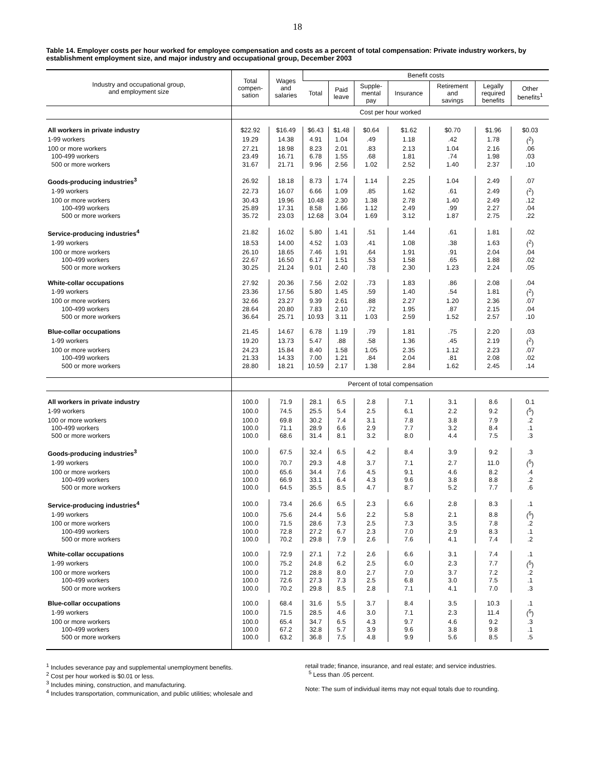18
Table 14. Employer costs per hour worked for employee compensation and costs as a percent of total compensation: Private industry workers, by establishment employment size, and major industry and occupational group, December 2003
| Industry and occupational group, and employment size | Total compen- sation | Wages and salaries | Benefit costs | | | | | | |
| --- | --- | --- | --- | --- | --- | --- | --- | --- | --- |
| | | | Total | Paid leave | Supple- mental pay | Insurance | Retirement and savings | Legally required benefits | Other benefits<sup>1</sup> |
| | Cost per hour worked | | | | | | | | |
| All workers in private industry | $22.92 | $16.49 | $6.43 | $1.48 | $0.64 | $1.62 | $0.70 | $1.96 | $0.03 |
| 1-99 workers | 19.29 | 14.38 | 4.91 | 1.04 | .49 | 1.18 | .42 | 1.78 | (<sup>2</sup>) |
| 100 or more workers | 27.21 | 18.98 | 8.23 | 2.01 | .83 | 2.13 | 1.04 | 2.16 | .06 |
| 100-499 workers | 23.49 | 16.71 | 6.78 | 1.55 | .68 | 1.81 | .74 | 1.98 | .03 |
| 500 or more workers | 31.67 | 21.71 | 9.96 | 2.56 | 1.02 | 2.52 | 1.40 | 2.37 | .10 |
| Goods-producing industries<sup>3</sup> | 26.92 | 18.18 | 8.73 | 1.74 | 1.14 | 2.25 | 1.04 | 2.49 | .07 |
| 1-99 workers | 22.73 | 16.07 | 6.66 | 1.09 | .85 | 1.62 | .61 | 2.49 | (<sup>2</sup>) |
| 100 or more workers | 30.43 | 19.96 | 10.48 | 2.30 | 1.38 | 2.78 | 1.40 | 2.49 | .12 |
| 100-499 workers | 25.89 | 17.31 | 8.58 | 1.66 | 1.12 | 2.49 | .99 | 2.27 | .04 |
| 500 or more workers | 35.72 | 23.03 | 12.68 | 3.04 | 1.69 | 3.12 | 1.87 | 2.75 | .22 |
| Service-producing industries<sup>4</sup> | 21.82 | 16.02 | 5.80 | 1.41 | .51 | 1.44 | .61 | 1.81 | .02 |
| 1-99 workers | 18.53 | 14.00 | 4.52 | 1.03 | .41 | 1.08 | .38 | 1.63 | (<sup>2</sup>) |
| 100 or more workers | 26.10 | 18.65 | 7.46 | 1.91 | .64 | 1.91 | .91 | 2.04 | .04 |
| 100-499 workers | 22.67 | 16.50 | 6.17 | 1.51 | .53 | 1.58 | .65 | 1.88 | .02 |
| 500 or more workers | 30.25 | 21.24 | 9.01 | 2.40 | .78 | 2.30 | 1.23 | 2.24 | .05 |
| White-collar occupations | 27.92 | 20.36 | 7.56 | 2.02 | .73 | 1.83 | .86 | 2.08 | .04 |
| 1-99 workers | 23.36 | 17.56 | 5.80 | 1.45 | .59 | 1.40 | .54 | 1.81 | (<sup>2</sup>) |
| 100 or more workers | 32.66 | 23.27 | 9.39 | 2.61 | .88 | 2.27 | 1.20 | 2.36 | .07 |
| 100-499 workers | 28.64 | 20.80 | 7.83 | 2.10 | .72 | 1.95 | .87 | 2.15 | .04 |
| 500 or more workers | 36.64 | 25.71 | 10.93 | 3.11 | 1.03 | 2.59 | 1.52 | 2.57 | .10 |
| Blue-collar occupations | 21.45 | 14.67 | 6.78 | 1.19 | .79 | 1.81 | .75 | 2.20 | .03 |
| 1-99 workers | 19.20 | 13.73 | 5.47 | .88 | .58 | 1.36 | .45 | 2.19 | (<sup>2</sup>) |
| 100 or more workers | 24.23 | 15.84 | 8.40 | 1.58 | 1.05 | 2.35 | 1.12 | 2.23 | .07 |
| 100-499 workers | 21.33 | 14.33 | 7.00 | 1.21 | .84 | 2.04 | .81 | 2.08 | .02 |
| 500 or more workers | 28.80 | 18.21 | 10.59 | 2.17 | 1.38 | 2.84 | 1.62 | 2.45 | .14 |
| | Percent of total compensation | | | | | | | | |
| All workers in private industry | 100.0 | 71.9 | 28.1 | 6.5 | 2.8 | 7.1 | 3.1 | 8.6 | 0.1 |
| 1-99 workers | 100.0 | 74.5 | 25.5 | 5.4 | 2.5 | 6.1 | 2.2 | 9.2 | (<sup>5</sup>) |
| 100 or more workers | 100.0 | 69.8 | 30.2 | 7.4 | 3.1 | 7.8 | 3.8 | 7.9 | .2 |
| 100-499 workers | 100.0 | 71.1 | 28.9 | 6.6 | 2.9 | 7.7 | 3.2 | 8.4 | .1 |
| 500 or more workers | 100.0 | 68.6 | 31.4 | 8.1 | 3.2 | 8.0 | 4.4 | 7.5 | .3 |
| Goods-producing industries<sup>3</sup> | 100.0 | 67.5 | 32.4 | 6.5 | 4.2 | 8.4 | 3.9 | 9.2 | .3 |
| 1-99 workers | 100.0 | 70.7 | 29.3 | 4.8 | 3.7 | 7.1 | 2.7 | 11.0 | (<sup>5</sup>) |
| 100 or more workers | 100.0 | 65.6 | 34.4 | 7.6 | 4.5 | 9.1 | 4.6 | 8.2 | .4 |
| 100-499 workers | 100.0 | 66.9 | 33.1 | 6.4 | 4.3 | 9.6 | 3.8 | 8.8 | .2 |
| 500 or more workers | 100.0 | 64.5 | 35.5 | 8.5 | 4.7 | 8.7 | 5.2 | 7.7 | .6 |
| Service-producing industries<sup>4</sup> | 100.0 | 73.4 | 26.6 | 6.5 | 2.3 | 6.6 | 2.8 | 8.3 | .1 |
| 1-99 workers | 100.0 | 75.6 | 24.4 | 5.6 | 2.2 | 5.8 | 2.1 | 8.8 | (<sup>5</sup>) |
| 100 or more workers | 100.0 | 71.5 | 28.6 | 7.3 | 2.5 | 7.3 | 3.5 | 7.8 | .2 |
| 100-499 workers | 100.0 | 72.8 | 27.2 | 6.7 | 2.3 | 7.0 | 2.9 | 8.3 | .1 |
| 500 or more workers | 100.0 | 70.2 | 29.8 | 7.9 | 2.6 | 7.6 | 4.1 | 7.4 | .2 |
| White-collar occupations | 100.0 | 72.9 | 27.1 | 7.2 | 2.6 | 6.6 | 3.1 | 7.4 | .1 |
| 1-99 workers | 100.0 | 75.2 | 24.8 | 6.2 | 2.5 | 6.0 | 2.3 | 7.7 | (<sup>5</sup>) |
| 100 or more workers | 100.0 | 71.2 | 28.8 | 8.0 | 2.7 | 7.0 | 3.7 | 7.2 | .2 |
| 100-499 workers | 100.0 | 72.6 | 27.3 | 7.3 | 2.5 | 6.8 | 3.0 | 7.5 | .1 |
| 500 or more workers | 100.0 | 70.2 | 29.8 | 8.5 | 2.8 | 7.1 | 4.1 | 7.0 | .3 |
| Blue-collar occupations | 100.0 | 68.4 | 31.6 | 5.5 | 3.7 | 8.4 | 3.5 | 10.3 | .1 |
| 1-99 workers | 100.0 | 71.5 | 28.5 | 4.6 | 3.0 | 7.1 | 2.3 | 11.4 | (<sup>5</sup>) |
| 100 or more workers | 100.0 | 65.4 | 34.7 | 6.5 | 4.3 | 9.7 | 4.6 | 9.2 | .3 |
| 100-499 workers | 100.0 | 67.2 | 32.8 | 5.7 | 3.9 | 9.6 | 3.8 | 9.8 | .1 |
| 500 or more workers | 100.0 | 63.2 | 36.8 | 7.5 | 4.8 | 9.9 | 5.6 | 8.5 | .5 |
<sup>1</sup> Includes severance pay and supplemental unemployment benefits.
<sup>2</sup> Cost per hour worked is $0.01 or less.
<sup>3</sup> Includes mining, construction, and manufacturing.
<sup>4</sup> Includes transportation, communication, and public utilities; wholesale and
retail trade; finance, insurance, and real estate; and service industries.
<sup>5</sup> Less than .05 percent.
Note: The sum of individual items may not equal totals due to rounding.